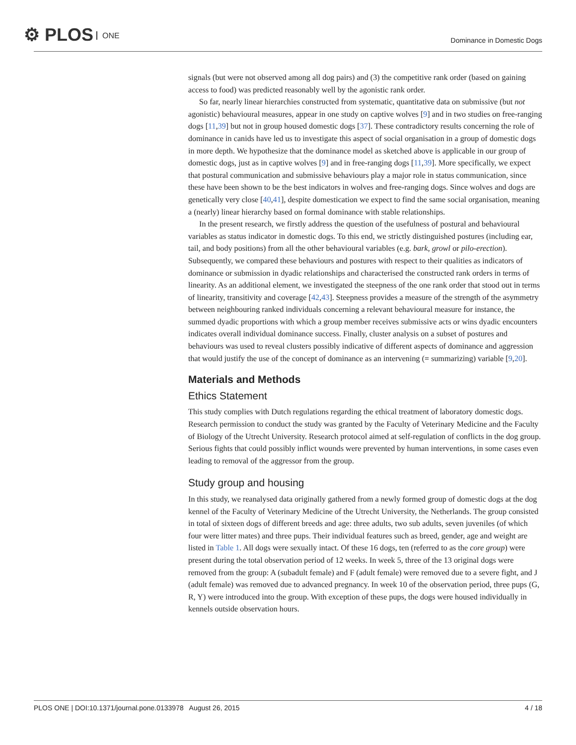⚙ PLOS ONE
Dominance in Domestic Dogs
signals (but were not observed among all dog pairs) and (3) the competitive rank order (based on gaining access to food) was predicted reasonably well by the agonistic rank order.
So far, nearly linear hierarchies constructed from systematic, quantitative data on submissive (but not agonistic) behavioural measures, appear in one study on captive wolves [9] and in two studies on free-ranging dogs [11,39] but not in group housed domestic dogs [37]. These contradictory results concerning the role of dominance in canids have led us to investigate this aspect of social organisation in a group of domestic dogs in more depth. We hypothesize that the dominance model as sketched above is applicable in our group of domestic dogs, just as in captive wolves [9] and in free-ranging dogs [11,39]. More specifically, we expect that postural communication and submissive behaviours play a major role in status communication, since these have been shown to be the best indicators in wolves and free-ranging dogs. Since wolves and dogs are genetically very close [40,41], despite domestication we expect to find the same social organisation, meaning a (nearly) linear hierarchy based on formal dominance with stable relationships.
In the present research, we firstly address the question of the usefulness of postural and behavioural variables as status indicator in domestic dogs. To this end, we strictly distinguished postures (including ear, tail, and body positions) from all the other behavioural variables (e.g. bark, growl or pilo-erection). Subsequently, we compared these behaviours and postures with respect to their qualities as indicators of dominance or submission in dyadic relationships and characterised the constructed rank orders in terms of linearity. As an additional element, we investigated the steepness of the one rank order that stood out in terms of linearity, transitivity and coverage [42,43]. Steepness provides a measure of the strength of the asymmetry between neighbouring ranked individuals concerning a relevant behavioural measure for instance, the summed dyadic proportions with which a group member receives submissive acts or wins dyadic encounters indicates overall individual dominance success. Finally, cluster analysis on a subset of postures and behaviours was used to reveal clusters possibly indicative of different aspects of dominance and aggression that would justify the use of the concept of dominance as an intervening (= summarizing) variable [9,20].
Materials and Methods
Ethics Statement
This study complies with Dutch regulations regarding the ethical treatment of laboratory domestic dogs. Research permission to conduct the study was granted by the Faculty of Veterinary Medicine and the Faculty of Biology of the Utrecht University. Research protocol aimed at self-regulation of conflicts in the dog group. Serious fights that could possibly inflict wounds were prevented by human interventions, in some cases even leading to removal of the aggressor from the group.
Study group and housing
In this study, we reanalysed data originally gathered from a newly formed group of domestic dogs at the dog kennel of the Faculty of Veterinary Medicine of the Utrecht University, the Netherlands. The group consisted in total of sixteen dogs of different breeds and age: three adults, two sub adults, seven juveniles (of which four were litter mates) and three pups. Their individual features such as breed, gender, age and weight are listed in Table 1. All dogs were sexually intact. Of these 16 dogs, ten (referred to as the core group) were present during the total observation period of 12 weeks. In week 5, three of the 13 original dogs were removed from the group: A (subadult female) and F (adult female) were removed due to a severe fight, and J (adult female) was removed due to advanced pregnancy. In week 10 of the observation period, three pups (G, R, Y) were introduced into the group. With exception of these pups, the dogs were housed individually in kennels outside observation hours.
PLOS ONE | DOI:10.1371/journal.pone.0133978 August 26, 2015
4 / 18